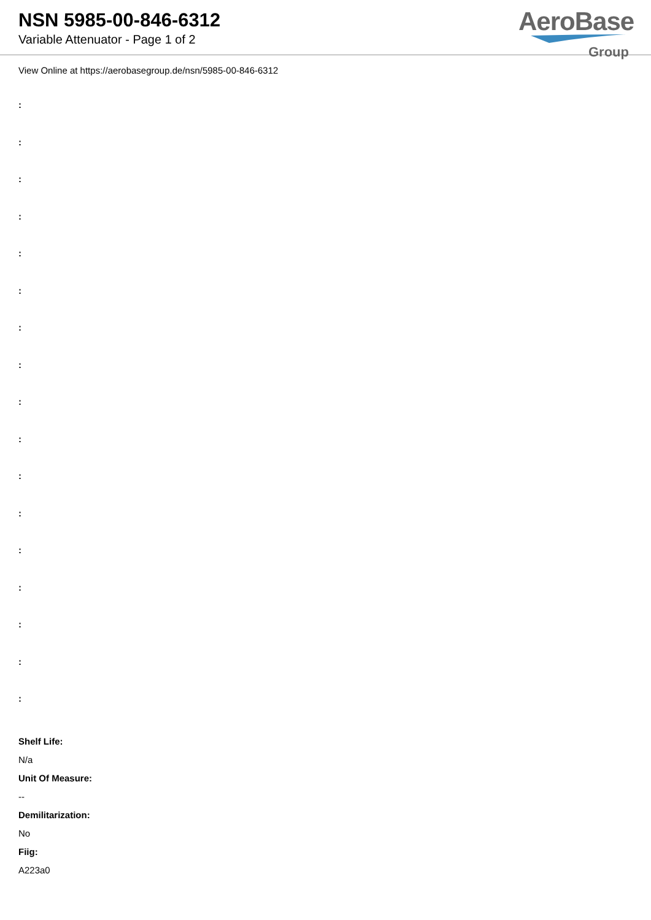NSN 5985-00-846-6312
Variable Attenuator - Page 1 of 2
AeroBase
Group
View Online at https://aerobasegroup.de/nsn/5985-00-846-6312
:
:
:
:
:
:
:
:
:
:
:
:
:
:
:
:
:
Shelf Life:
N/a
Unit Of Measure:
--
Demilitarization:
No
Fiig:
A223a0